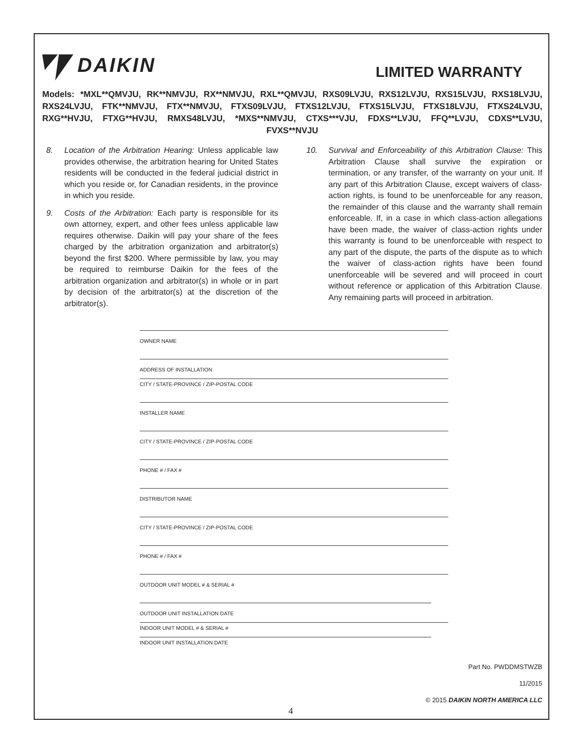DAIKIN
LIMITED WARRANTY
Models: *MXL**QMVJU, RK**NMVJU, RX**NMVJU, RXL**QMVJU, RXS09LVJU, RXS12LVJU, RXS15LVJU, RXS18LVJU, RXS24LVJU, FTK**NMVJU, FTX**NMVJU, FTXS09LVJU, FTXS12LVJU, FTXS15LVJU, FTXS18LVJU, FTXS24LVJU, RXG**HVJU, FTXG**HVJU, RMXS48LVJU, *MXS**NMVJU, CTXS***VJU, FDXS**LVJU, FFQ**LVJU, CDXS**LVJU, FVXS**NVJU
8. Location of the Arbitration Hearing: Unless applicable law provides otherwise, the arbitration hearing for United States residents will be conducted in the federal judicial district in which you reside or, for Canadian residents, in the province in which you reside.
9. Costs of the Arbitration: Each party is responsible for its own attorney, expert, and other fees unless applicable law requires otherwise. Daikin will pay your share of the fees charged by the arbitration organization and arbitrator(s) beyond the first $200. Where permissible by law, you may be required to reimburse Daikin for the fees of the arbitration organization and arbitrator(s) in whole or in part by decision of the arbitrator(s) at the discretion of the arbitrator(s).
10. Survival and Enforceability of this Arbitration Clause: This Arbitration Clause shall survive the expiration or termination, or any transfer, of the warranty on your unit. If any part of this Arbitration Clause, except waivers of class-action rights, is found to be unenforceable for any reason, the remainder of this clause and the warranty shall remain enforceable. If, in a case in which class-action allegations have been made, the waiver of class-action rights under this warranty is found to be unenforceable with respect to any part of the dispute, the parts of the dispute as to which the waiver of class-action rights have been found unenforceable will be severed and will proceed in court without reference or application of this Arbitration Clause. Any remaining parts will proceed in arbitration.
OWNER NAME
ADDRESS OF INSTALLATION
CITY / STATE-PROVINCE / ZIP-POSTAL CODE
INSTALLER NAME
CITY / STATE-PROVINCE / ZIP-POSTAL CODE
PHONE # / FAX #
DISTRIBUTOR NAME
CITY / STATE-PROVINCE / ZIP-POSTAL CODE
PHONE # / FAX #
OUTDOOR UNIT MODEL # & SERIAL #
OUTDOOR UNIT INSTALLATION DATE
INDOOR UNIT MODEL # & SERIAL #
INDOOR UNIT INSTALLATION DATE
Part No. PWDDMSTWZB
11/2015
© 2015 DAIKIN NORTH AMERICA LLC
4